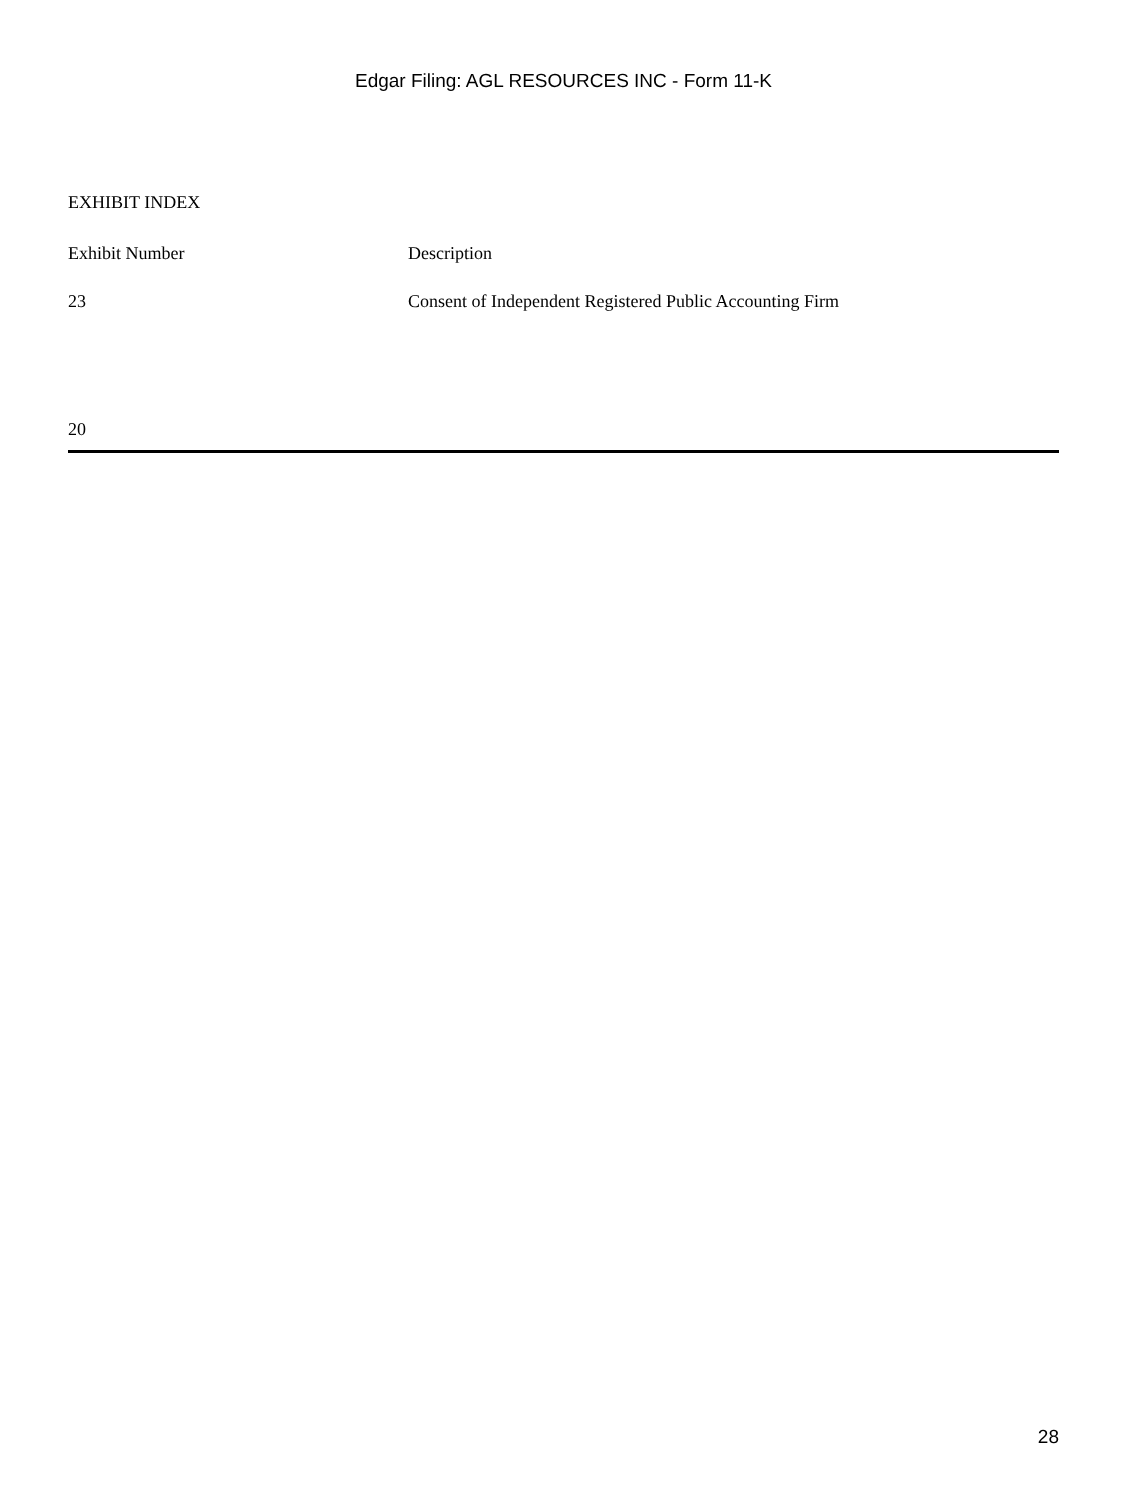Edgar Filing: AGL RESOURCES INC - Form 11-K
EXHIBIT INDEX
| Exhibit Number | Description |
| --- | --- |
| 23 | Consent of Independent Registered Public Accounting Firm |
20
28